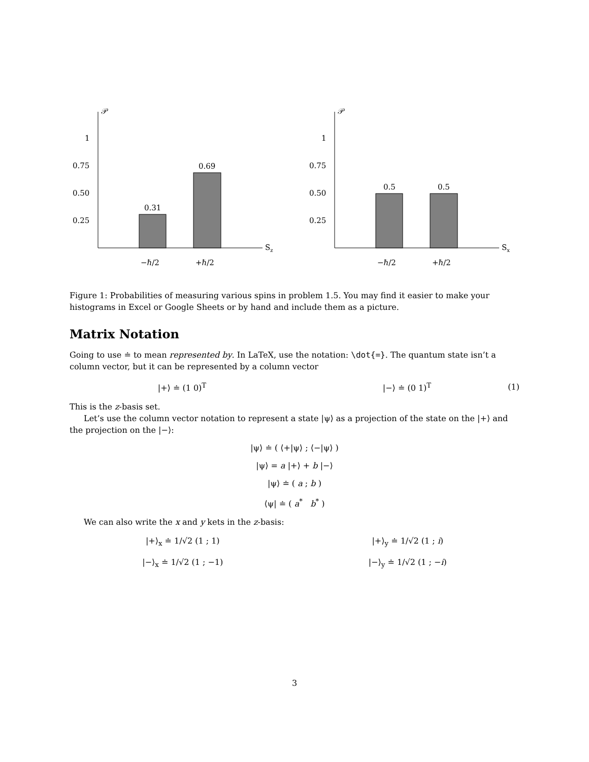𝒫
Sz
1
0.75
0.50
0.25
0.31
0.69
−ℏ/2
+ℏ/2
𝒫
Sx
1
0.75
0.50
0.25
0.5
0.5
−ℏ/2
+ℏ/2
Figure 1: Probabilities of measuring various spins in problem 1.5. You may find it easier to make your histograms in Excel or Google Sheets or by hand and include them as a picture.
Matrix Notation
Going to use ≐ to mean represented by. In LaTeX, use the notation: \dot{=}. The quantum state isn’t a column vector, but it can be represented by a column vector
|+⟩ ≐ (1 0)<sup>T</sup> |−⟩ ≐ (0 1)<sup>T</sup> (1)
This is the z-basis set.
Let’s use the column vector notation to represent a state |ψ⟩ as a projection of the state on the |+⟩ and the projection on the |−⟩:
|ψ⟩ ≐ ( ⟨+|ψ⟩ ; ⟨−|ψ⟩ )
|ψ⟩ = a |+⟩ + b |−⟩
|ψ⟩ ≐ ( a ; b )
⟨ψ| ≐ ( a<sup>*</sup> b<sup>*</sup> )
We can also write the x and y kets in the z-basis:
|+⟩<sub>x</sub> ≐ 1/√2 (1 ; 1) |+⟩<sub>y</sub> ≐ 1/√2 (1 ; i)
|−⟩<sub>x</sub> ≐ 1/√2 (1 ; −1) |−⟩<sub>y</sub> ≐ 1/√2 (1 ; −i)
3